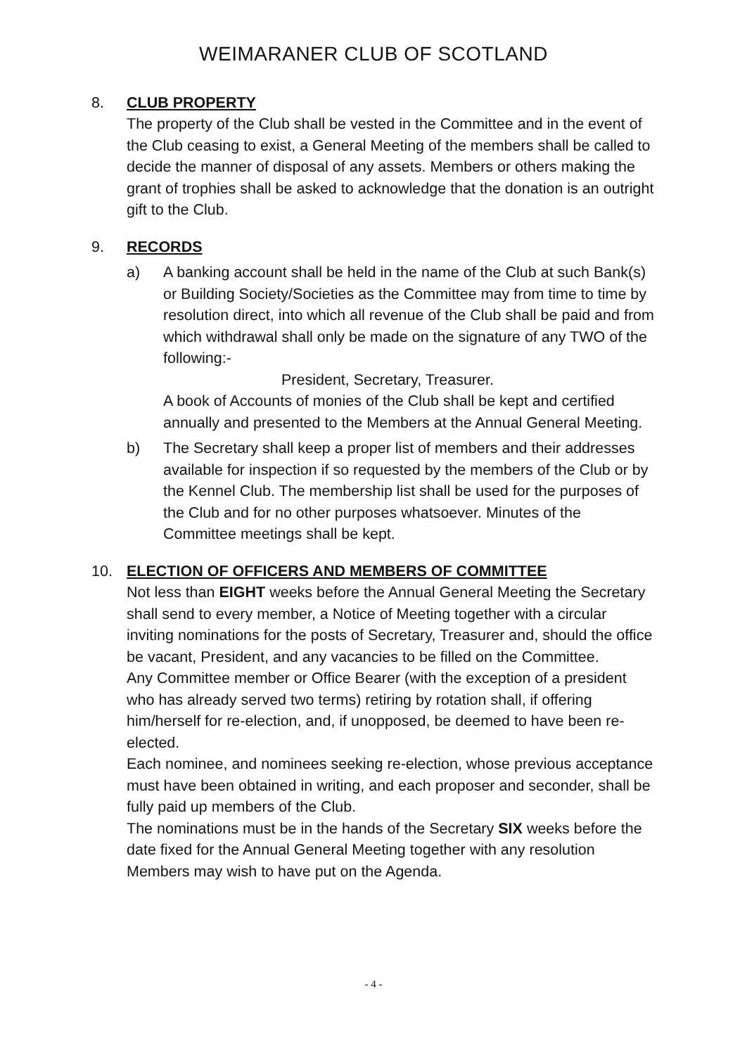WEIMARANER CLUB OF SCOTLAND
8. CLUB PROPERTY
The property of the Club shall be vested in the Committee and in the event of the Club ceasing to exist, a General Meeting of the members shall be called to decide the manner of disposal of any assets. Members or others making the grant of trophies shall be asked to acknowledge that the donation is an outright gift to the Club.
9. RECORDS
a) A banking account shall be held in the name of the Club at such Bank(s) or Building Society/Societies as the Committee may from time to time by resolution direct, into which all revenue of the Club shall be paid and from which withdrawal shall only be made on the signature of any TWO of the following:-
President, Secretary, Treasurer.
A book of Accounts of monies of the Club shall be kept and certified annually and presented to the Members at the Annual General Meeting.
b) The Secretary shall keep a proper list of members and their addresses available for inspection if so requested by the members of the Club or by the Kennel Club. The membership list shall be used for the purposes of the Club and for no other purposes whatsoever. Minutes of the Committee meetings shall be kept.
10. ELECTION OF OFFICERS AND MEMBERS OF COMMITTEE
Not less than EIGHT weeks before the Annual General Meeting the Secretary shall send to every member, a Notice of Meeting together with a circular inviting nominations for the posts of Secretary, Treasurer and, should the office be vacant, President, and any vacancies to be filled on the Committee.
Any Committee member or Office Bearer (with the exception of a president who has already served two terms) retiring by rotation shall, if offering him/herself for re-election, and, if unopposed, be deemed to have been re-elected.
Each nominee, and nominees seeking re-election, whose previous acceptance must have been obtained in writing, and each proposer and seconder, shall be fully paid up members of the Club.
The nominations must be in the hands of the Secretary SIX weeks before the date fixed for the Annual General Meeting together with any resolution Members may wish to have put on the Agenda.
- 4 -